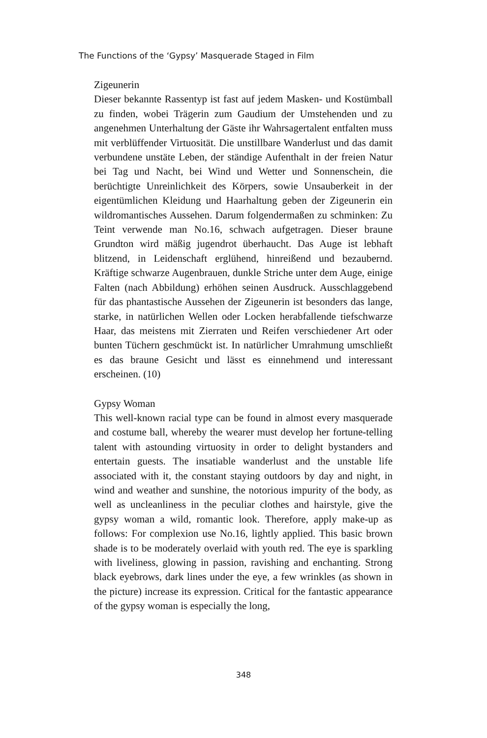The Functions of the ‘Gypsy’ Masquerade Staged in Film
Zigeunerin
Dieser bekannte Rassentyp ist fast auf jedem Masken- und Kostümball zu finden, wobei Trägerin zum Gaudium der Umstehenden und zu angenehmen Unterhaltung der Gäste ihr Wahrsagertalent entfalten muss mit verblüffender Virtuosität. Die unstillbare Wanderlust und das damit verbundene unstäte Leben, der ständige Aufenthalt in der freien Natur bei Tag und Nacht, bei Wind und Wetter und Sonnenschein, die berüchtigte Unreinlichkeit des Körpers, sowie Unsauberkeit in der eigentümlichen Kleidung und Haarhaltung geben der Zigeunerin ein wildromantisches Aussehen. Darum folgendermaßen zu schminken: Zu Teint verwende man No.16, schwach aufgetragen. Dieser braune Grundton wird mäßig jugendrot überhaucht. Das Auge ist lebhaft blitzend, in Leidenschaft erglühend, hinreißend und bezaubernd. Kräftige schwarze Augenbrauen, dunkle Striche unter dem Auge, einige Falten (nach Abbildung) erhöhen seinen Ausdruck. Ausschlaggebend für das phantastische Aussehen der Zigeunerin ist besonders das lange, starke, in natürlichen Wellen oder Locken herabfallende tiefschwarze Haar, das meistens mit Zierraten und Reifen verschiedener Art oder bunten Tüchern geschmückt ist. In natürlicher Umrahmung umschließt es das braune Gesicht und lässt es einnehmend und interessant erscheinen. (10)
Gypsy Woman
This well-known racial type can be found in almost every masquerade and costume ball, whereby the wearer must develop her fortune-telling talent with astounding virtuosity in order to delight bystanders and entertain guests. The insatiable wanderlust and the unstable life associated with it, the constant staying outdoors by day and night, in wind and weather and sunshine, the notorious impurity of the body, as well as uncleanliness in the peculiar clothes and hairstyle, give the gypsy woman a wild, romantic look. Therefore, apply make-up as follows: For complexion use No.16, lightly applied. This basic brown shade is to be moderately overlaid with youth red. The eye is sparkling with liveliness, glowing in passion, ravishing and enchanting. Strong black eyebrows, dark lines under the eye, a few wrinkles (as shown in the picture) increase its expression. Critical for the fantastic appearance of the gypsy woman is especially the long,
348